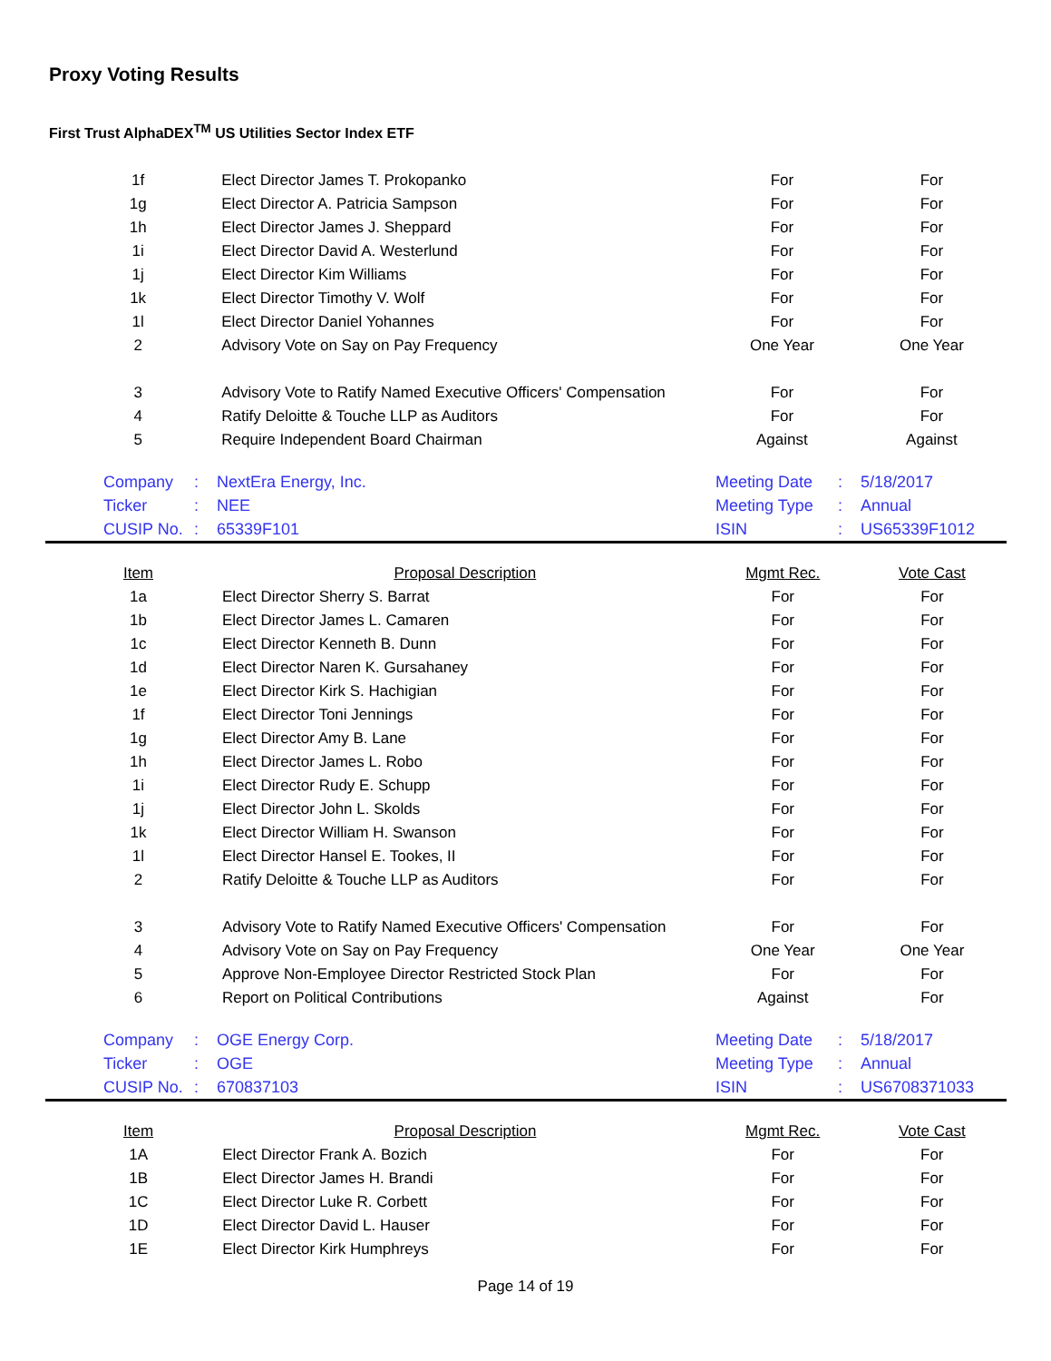Proxy Voting Results
First Trust AlphaDEX<sup>TM</sup> US Utilities Sector Index ETF
| 1f | Elect Director James T. Prokopanko | For | For |
| 1g | Elect Director A. Patricia Sampson | For | For |
| 1h | Elect Director James J. Sheppard | For | For |
| 1i | Elect Director David A. Westerlund | For | For |
| 1j | Elect Director Kim Williams | For | For |
| 1k | Elect Director Timothy V. Wolf | For | For |
| 1l | Elect Director Daniel Yohannes | For | For |
| 2 | Advisory Vote on Say on Pay Frequency | One Year | One Year |
| 3 | Advisory Vote to Ratify Named Executive Officers' Compensation | For | For |
| 4 | Ratify Deloitte & Touche LLP as Auditors | For | For |
| 5 | Require Independent Board Chairman | Against | Against |
| Company | : | NextEra Energy, Inc. | Meeting Date | : | 5/18/2017 |
| Ticker | : | NEE | Meeting Type | : | Annual |
| CUSIP No. | : | 65339F101 | ISIN | : | US65339F1012 |
| Item | Proposal Description | Mgmt Rec. | Vote Cast |
| --- | --- | --- | --- |
| 1a | Elect Director Sherry S. Barrat | For | For |
| 1b | Elect Director James L. Camaren | For | For |
| 1c | Elect Director Kenneth B. Dunn | For | For |
| 1d | Elect Director Naren K. Gursahaney | For | For |
| 1e | Elect Director Kirk S. Hachigian | For | For |
| 1f | Elect Director Toni Jennings | For | For |
| 1g | Elect Director Amy B. Lane | For | For |
| 1h | Elect Director James L. Robo | For | For |
| 1i | Elect Director Rudy E. Schupp | For | For |
| 1j | Elect Director John L. Skolds | For | For |
| 1k | Elect Director William H. Swanson | For | For |
| 1l | Elect Director Hansel E. Tookes, II | For | For |
| 2 | Ratify Deloitte & Touche LLP as Auditors | For | For |
| 3 | Advisory Vote to Ratify Named Executive Officers' Compensation | For | For |
| 4 | Advisory Vote on Say on Pay Frequency | One Year | One Year |
| 5 | Approve Non-Employee Director Restricted Stock Plan | For | For |
| 6 | Report on Political Contributions | Against | For |
| Company | : | OGE Energy Corp. | Meeting Date | : | 5/18/2017 |
| Ticker | : | OGE | Meeting Type | : | Annual |
| CUSIP No. | : | 670837103 | ISIN | : | US6708371033 |
| Item | Proposal Description | Mgmt Rec. | Vote Cast |
| --- | --- | --- | --- |
| 1A | Elect Director Frank A. Bozich | For | For |
| 1B | Elect Director James H. Brandi | For | For |
| 1C | Elect Director Luke R. Corbett | For | For |
| 1D | Elect Director David L. Hauser | For | For |
| 1E | Elect Director Kirk Humphreys | For | For |
Page 14 of 19